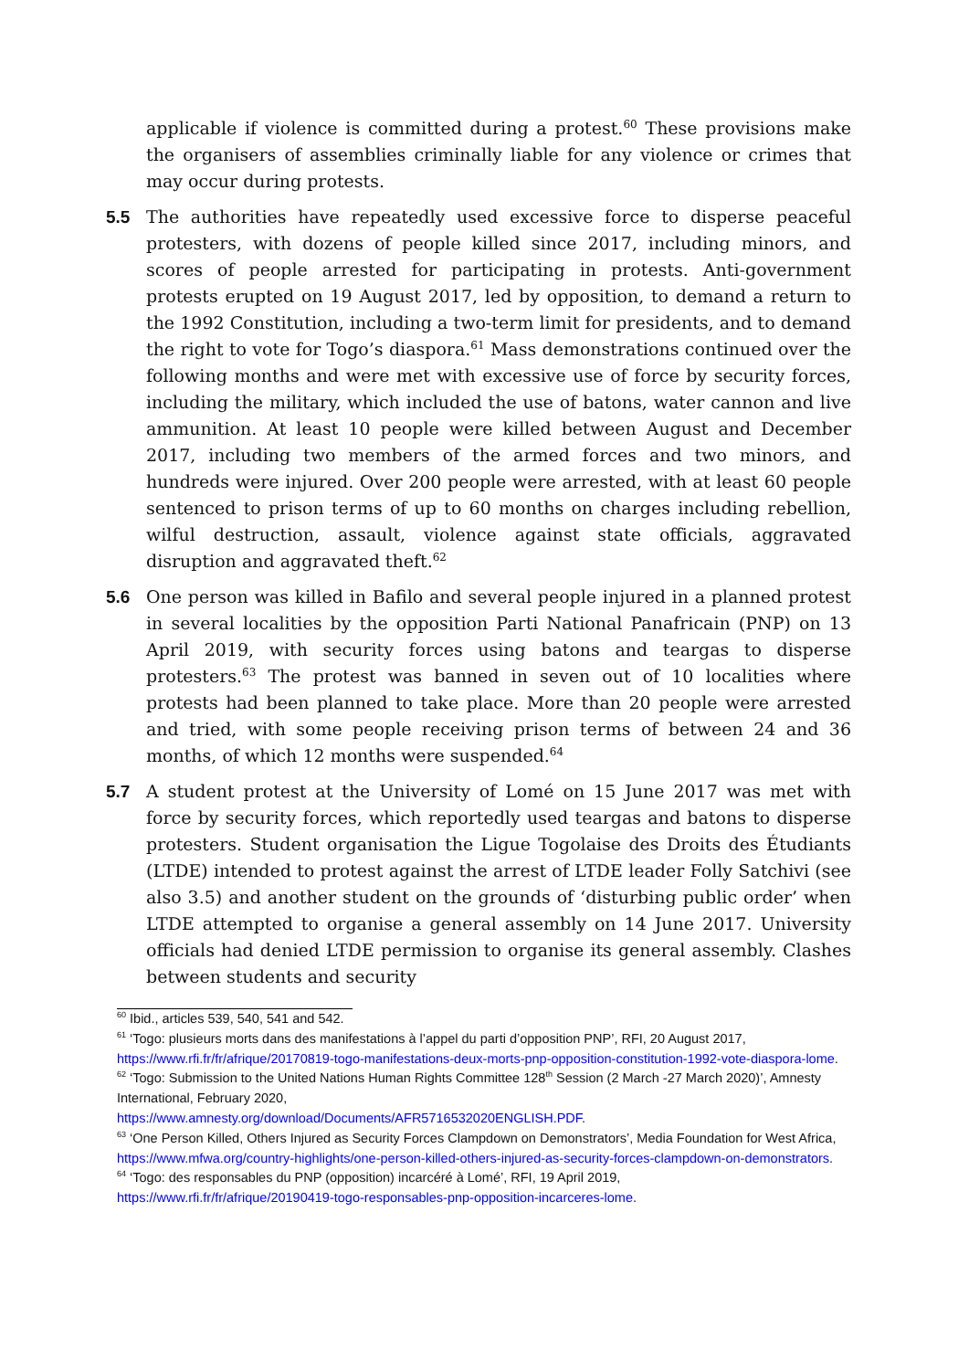applicable if violence is committed during a protest.<sup>60</sup> These provisions make the organisers of assemblies criminally liable for any violence or crimes that may occur during protests.
5.5 The authorities have repeatedly used excessive force to disperse peaceful protesters, with dozens of people killed since 2017, including minors, and scores of people arrested for participating in protests. Anti-government protests erupted on 19 August 2017, led by opposition, to demand a return to the 1992 Constitution, including a two-term limit for presidents, and to demand the right to vote for Togo’s diaspora.<sup>61</sup> Mass demonstrations continued over the following months and were met with excessive use of force by security forces, including the military, which included the use of batons, water cannon and live ammunition. At least 10 people were killed between August and December 2017, including two members of the armed forces and two minors, and hundreds were injured. Over 200 people were arrested, with at least 60 people sentenced to prison terms of up to 60 months on charges including rebellion, wilful destruction, assault, violence against state officials, aggravated disruption and aggravated theft.<sup>62</sup>
5.6 One person was killed in Bafilo and several people injured in a planned protest in several localities by the opposition Parti National Panafricain (PNP) on 13 April 2019, with security forces using batons and teargas to disperse protesters.<sup>63</sup> The protest was banned in seven out of 10 localities where protests had been planned to take place. More than 20 people were arrested and tried, with some people receiving prison terms of between 24 and 36 months, of which 12 months were suspended.<sup>64</sup>
5.7 A student protest at the University of Lomé on 15 June 2017 was met with force by security forces, which reportedly used teargas and batons to disperse protesters. Student organisation the Ligue Togolaise des Droits des Étudiants (LTDE) intended to protest against the arrest of LTDE leader Folly Satchivi (see also 3.5) and another student on the grounds of ‘disturbing public order’ when LTDE attempted to organise a general assembly on 14 June 2017. University officials had denied LTDE permission to organise its general assembly. Clashes between students and security
<sup>60</sup> Ibid., articles 539, 540, 541 and 542.
<sup>61</sup> ‘Togo: plusieurs morts dans des manifestations à l’appel du parti d’opposition PNP’, RFI, 20 August 2017, https://www.rfi.fr/fr/afrique/20170819-togo-manifestations-deux-morts-pnp-opposition-constitution-1992-vote-diaspora-lome.
<sup>62</sup> ‘Togo: Submission to the United Nations Human Rights Committee 128<sup>th</sup> Session (2 March -27 March 2020)’, Amnesty International, February 2020,
https://www.amnesty.org/download/Documents/AFR5716532020ENGLISH.PDF.
<sup>63</sup> ‘One Person Killed, Others Injured as Security Forces Clampdown on Demonstrators’, Media Foundation for West Africa, https://www.mfwa.org/country-highlights/one-person-killed-others-injured-as-security-forces-clampdown-on-demonstrators.
<sup>64</sup> ‘Togo: des responsables du PNP (opposition) incarcéré à Lomé’, RFI, 19 April 2019,
https://www.rfi.fr/fr/afrique/20190419-togo-responsables-pnp-opposition-incarceres-lome.